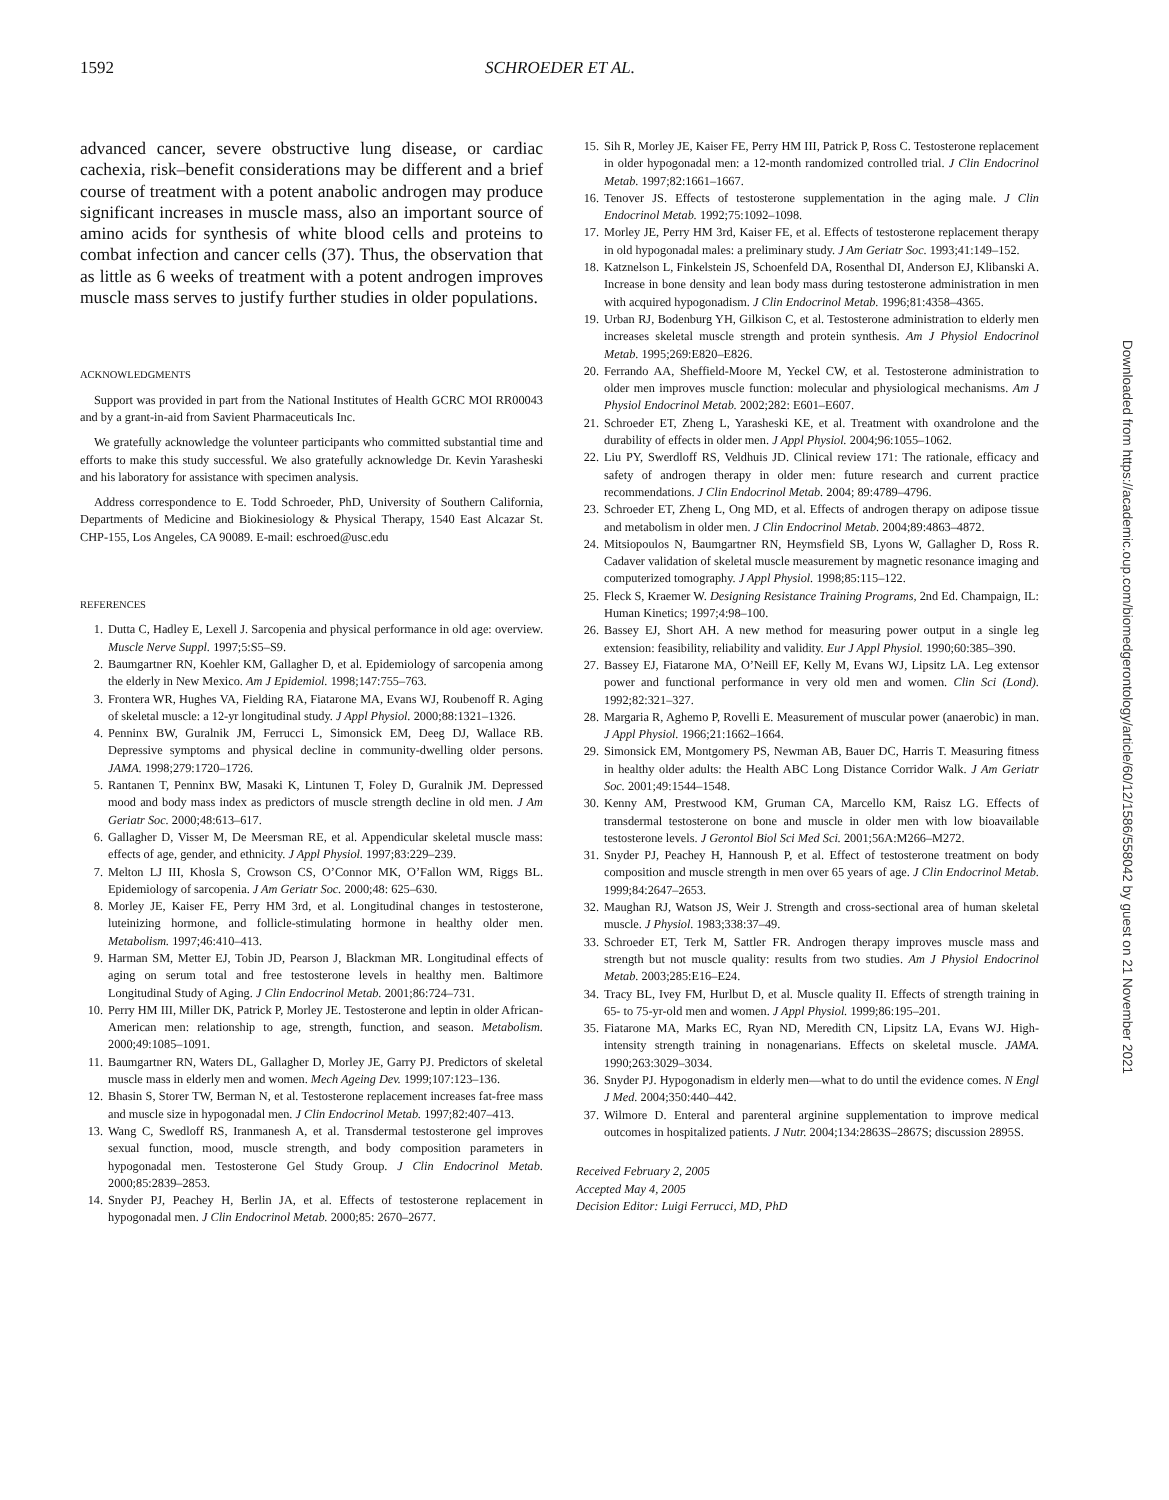1592 SCHROEDER ET AL.
advanced cancer, severe obstructive lung disease, or cardiac cachexia, risk–benefit considerations may be different and a brief course of treatment with a potent anabolic androgen may produce significant increases in muscle mass, also an important source of amino acids for synthesis of white blood cells and proteins to combat infection and cancer cells (37). Thus, the observation that as little as 6 weeks of treatment with a potent androgen improves muscle mass serves to justify further studies in older populations.
ACKNOWLEDGMENTS
Support was provided in part from the National Institutes of Health GCRC MOI RR00043 and by a grant-in-aid from Savient Pharmaceuticals Inc.
We gratefully acknowledge the volunteer participants who committed substantial time and efforts to make this study successful. We also gratefully acknowledge Dr. Kevin Yarasheski and his laboratory for assistance with specimen analysis.
Address correspondence to E. Todd Schroeder, PhD, University of Southern California, Departments of Medicine and Biokinesiology & Physical Therapy, 1540 East Alcazar St. CHP-155, Los Angeles, CA 90089. E-mail: eschroed@usc.edu
REFERENCES
1. Dutta C, Hadley E, Lexell J. Sarcopenia and physical performance in old age: overview. Muscle Nerve Suppl. 1997;5:S5–S9.
2. Baumgartner RN, Koehler KM, Gallagher D, et al. Epidemiology of sarcopenia among the elderly in New Mexico. Am J Epidemiol. 1998;147:755–763.
3. Frontera WR, Hughes VA, Fielding RA, Fiatarone MA, Evans WJ, Roubenoff R. Aging of skeletal muscle: a 12-yr longitudinal study. J Appl Physiol. 2000;88:1321–1326.
4. Penninx BW, Guralnik JM, Ferrucci L, Simonsick EM, Deeg DJ, Wallace RB. Depressive symptoms and physical decline in community-dwelling older persons. JAMA. 1998;279:1720–1726.
5. Rantanen T, Penninx BW, Masaki K, Lintunen T, Foley D, Guralnik JM. Depressed mood and body mass index as predictors of muscle strength decline in old men. J Am Geriatr Soc. 2000;48:613–617.
6. Gallagher D, Visser M, De Meersman RE, et al. Appendicular skeletal muscle mass: effects of age, gender, and ethnicity. J Appl Physiol. 1997;83:229–239.
7. Melton LJ III, Khosla S, Crowson CS, O’Connor MK, O’Fallon WM, Riggs BL. Epidemiology of sarcopenia. J Am Geriatr Soc. 2000;48: 625–630.
8. Morley JE, Kaiser FE, Perry HM 3rd, et al. Longitudinal changes in testosterone, luteinizing hormone, and follicle-stimulating hormone in healthy older men. Metabolism. 1997;46:410–413.
9. Harman SM, Metter EJ, Tobin JD, Pearson J, Blackman MR. Longitudinal effects of aging on serum total and free testosterone levels in healthy men. Baltimore Longitudinal Study of Aging. J Clin Endocrinol Metab. 2001;86:724–731.
10. Perry HM III, Miller DK, Patrick P, Morley JE. Testosterone and leptin in older African-American men: relationship to age, strength, function, and season. Metabolism. 2000;49:1085–1091.
11. Baumgartner RN, Waters DL, Gallagher D, Morley JE, Garry PJ. Predictors of skeletal muscle mass in elderly men and women. Mech Ageing Dev. 1999;107:123–136.
12. Bhasin S, Storer TW, Berman N, et al. Testosterone replacement increases fat-free mass and muscle size in hypogonadal men. J Clin Endocrinol Metab. 1997;82:407–413.
13. Wang C, Swedloff RS, Iranmanesh A, et al. Transdermal testosterone gel improves sexual function, mood, muscle strength, and body composition parameters in hypogonadal men. Testosterone Gel Study Group. J Clin Endocrinol Metab. 2000;85:2839–2853.
14. Snyder PJ, Peachey H, Berlin JA, et al. Effects of testosterone replacement in hypogonadal men. J Clin Endocrinol Metab. 2000;85: 2670–2677.
15. Sih R, Morley JE, Kaiser FE, Perry HM III, Patrick P, Ross C. Testosterone replacement in older hypogonadal men: a 12-month randomized controlled trial. J Clin Endocrinol Metab. 1997;82:1661–1667.
16. Tenover JS. Effects of testosterone supplementation in the aging male. J Clin Endocrinol Metab. 1992;75:1092–1098.
17. Morley JE, Perry HM 3rd, Kaiser FE, et al. Effects of testosterone replacement therapy in old hypogonadal males: a preliminary study. J Am Geriatr Soc. 1993;41:149–152.
18. Katznelson L, Finkelstein JS, Schoenfeld DA, Rosenthal DI, Anderson EJ, Klibanski A. Increase in bone density and lean body mass during testosterone administration in men with acquired hypogonadism. J Clin Endocrinol Metab. 1996;81:4358–4365.
19. Urban RJ, Bodenburg YH, Gilkison C, et al. Testosterone administration to elderly men increases skeletal muscle strength and protein synthesis. Am J Physiol Endocrinol Metab. 1995;269:E820–E826.
20. Ferrando AA, Sheffield-Moore M, Yeckel CW, et al. Testosterone administration to older men improves muscle function: molecular and physiological mechanisms. Am J Physiol Endocrinol Metab. 2002;282: E601–E607.
21. Schroeder ET, Zheng L, Yarasheski KE, et al. Treatment with oxandrolone and the durability of effects in older men. J Appl Physiol. 2004;96:1055–1062.
22. Liu PY, Swerdloff RS, Veldhuis JD. Clinical review 171: The rationale, efficacy and safety of androgen therapy in older men: future research and current practice recommendations. J Clin Endocrinol Metab. 2004; 89:4789–4796.
23. Schroeder ET, Zheng L, Ong MD, et al. Effects of androgen therapy on adipose tissue and metabolism in older men. J Clin Endocrinol Metab. 2004;89:4863–4872.
24. Mitsiopoulos N, Baumgartner RN, Heymsfield SB, Lyons W, Gallagher D, Ross R. Cadaver validation of skeletal muscle measurement by magnetic resonance imaging and computerized tomography. J Appl Physiol. 1998;85:115–122.
25. Fleck S, Kraemer W. Designing Resistance Training Programs, 2nd Ed. Champaign, IL: Human Kinetics; 1997;4:98–100.
26. Bassey EJ, Short AH. A new method for measuring power output in a single leg extension: feasibility, reliability and validity. Eur J Appl Physiol. 1990;60:385–390.
27. Bassey EJ, Fiatarone MA, O’Neill EF, Kelly M, Evans WJ, Lipsitz LA. Leg extensor power and functional performance in very old men and women. Clin Sci (Lond). 1992;82:321–327.
28. Margaria R, Aghemo P, Rovelli E. Measurement of muscular power (anaerobic) in man. J Appl Physiol. 1966;21:1662–1664.
29. Simonsick EM, Montgomery PS, Newman AB, Bauer DC, Harris T. Measuring fitness in healthy older adults: the Health ABC Long Distance Corridor Walk. J Am Geriatr Soc. 2001;49:1544–1548.
30. Kenny AM, Prestwood KM, Gruman CA, Marcello KM, Raisz LG. Effects of transdermal testosterone on bone and muscle in older men with low bioavailable testosterone levels. J Gerontol Biol Sci Med Sci. 2001;56A:M266–M272.
31. Snyder PJ, Peachey H, Hannoush P, et al. Effect of testosterone treatment on body composition and muscle strength in men over 65 years of age. J Clin Endocrinol Metab. 1999;84:2647–2653.
32. Maughan RJ, Watson JS, Weir J. Strength and cross-sectional area of human skeletal muscle. J Physiol. 1983;338:37–49.
33. Schroeder ET, Terk M, Sattler FR. Androgen therapy improves muscle mass and strength but not muscle quality: results from two studies. Am J Physiol Endocrinol Metab. 2003;285:E16–E24.
34. Tracy BL, Ivey FM, Hurlbut D, et al. Muscle quality II. Effects of strength training in 65- to 75-yr-old men and women. J Appl Physiol. 1999;86:195–201.
35. Fiatarone MA, Marks EC, Ryan ND, Meredith CN, Lipsitz LA, Evans WJ. High-intensity strength training in nonagenarians. Effects on skeletal muscle. JAMA. 1990;263:3029–3034.
36. Snyder PJ. Hypogonadism in elderly men—what to do until the evidence comes. N Engl J Med. 2004;350:440–442.
37. Wilmore D. Enteral and parenteral arginine supplementation to improve medical outcomes in hospitalized patients. J Nutr. 2004;134:2863S–2867S; discussion 2895S.
Received February 2, 2005
Accepted May 4, 2005
Decision Editor: Luigi Ferrucci, MD, PhD
Downloaded from https://academic.oup.com/biomedgerontology/article/60/12/1586/558042 by guest on 21 November 2021